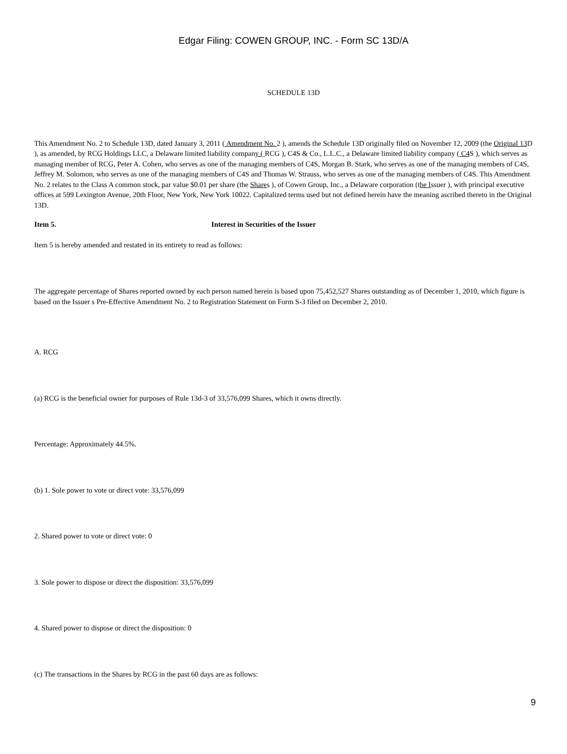Edgar Filing: COWEN GROUP, INC. - Form SC 13D/A
SCHEDULE 13D
This Amendment No. 2 to Schedule 13D, dated January 3, 2011 ( Amendment No. 2 ), amends the Schedule 13D originally filed on November 12, 2009 (the Original 13 D ), as amended, by RCG Holdings LLC, a Delaware limited liability company ( RCG ), C4S & Co., L.L.C., a Delaware limited liability company ( C4 S ), which serves as managing member of RCG, Peter A. Cohen, who serves as one of the managing members of C4S, Morgan B. Stark, who serves as one of the managing members of C4S, Jeffrey M. Solomon, who serves as one of the managing members of C4S and Thomas W. Strauss, who serves as one of the managing members of C4S. This Amendment No. 2 relates to the Class A common stock, par value $0.01 per share (the Shares ), of Cowen Group, Inc., a Delaware corporation (the Issuer ), with principal executive offices at 599 Lexington Avenue, 20th Floor, New York, New York 10022. Capitalized terms used but not defined herein have the meaning ascribed thereto in the Original 13D.
Item 5. Interest in Securities of the Issuer
Item 5 is hereby amended and restated in its entirety to read as follows:
The aggregate percentage of Shares reported owned by each person named herein is based upon 75,452,527 Shares outstanding as of December 1, 2010, which figure is based on the Issuer s Pre-Effective Amendment No. 2 to Registration Statement on Form S-3 filed on December 2, 2010.
A. RCG
(a) RCG is the beneficial owner for purposes of Rule 13d-3 of 33,576,099 Shares, which it owns directly.
Percentage: Approximately 44.5%.
(b) 1. Sole power to vote or direct vote: 33,576,099
2. Shared power to vote or direct vote: 0
3. Sole power to dispose or direct the disposition: 33,576,099
4. Shared power to dispose or direct the disposition: 0
(c) The transactions in the Shares by RCG in the past 60 days are as follows:
9